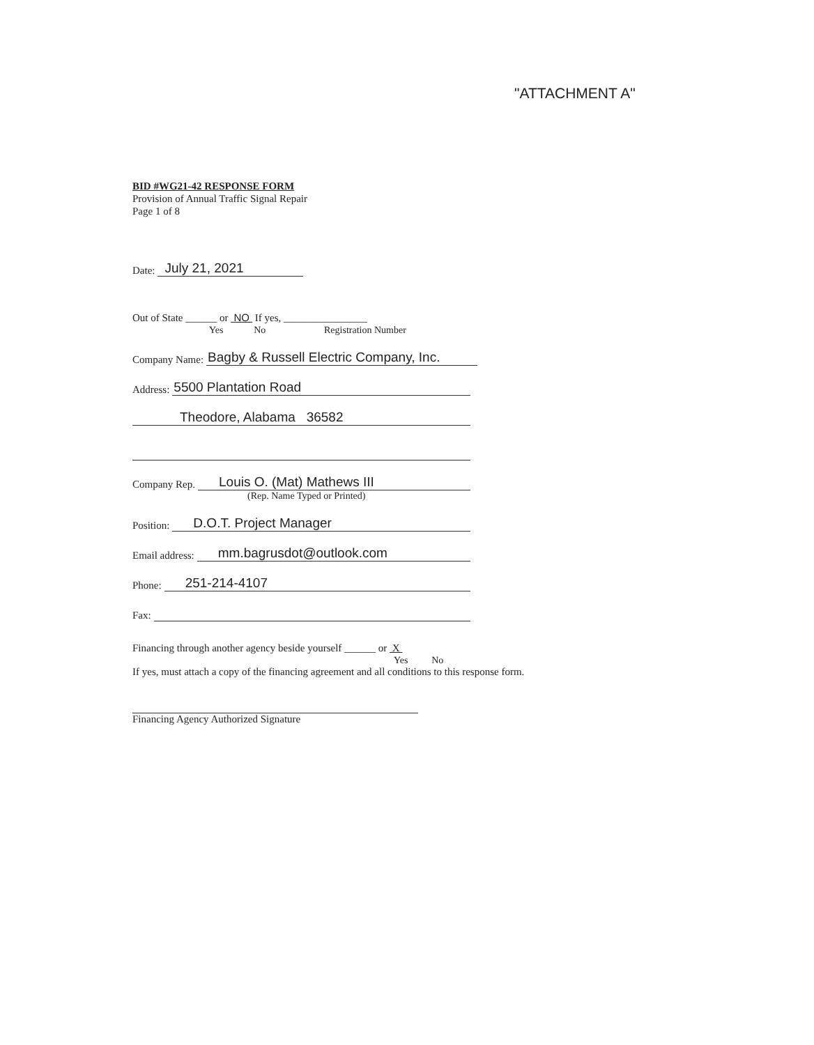"ATTACHMENT A"
BID #WG21-42 RESPONSE FORM
Provision of Annual Traffic Signal Repair
Page 1 of 8
Date: July 21, 2021
Out of State ______ or NO If yes, ________________
Yes No Registration Number
Company Name: Bagby & Russell Electric Company, Inc.
Address: 5500 Plantation Road
Theodore, Alabama 36582
Company Rep. Louis O. (Mat) Mathews III
(Rep. Name Typed or Printed)
Position: D.O.T. Project Manager
Email address: mm.bagrusdot@outlook.com
Phone: 251-214-4107
Fax:
Financing through another agency beside yourself ______ or X
Yes No
If yes, must attach a copy of the financing agreement and all conditions to this response form.
Financing Agency Authorized Signature